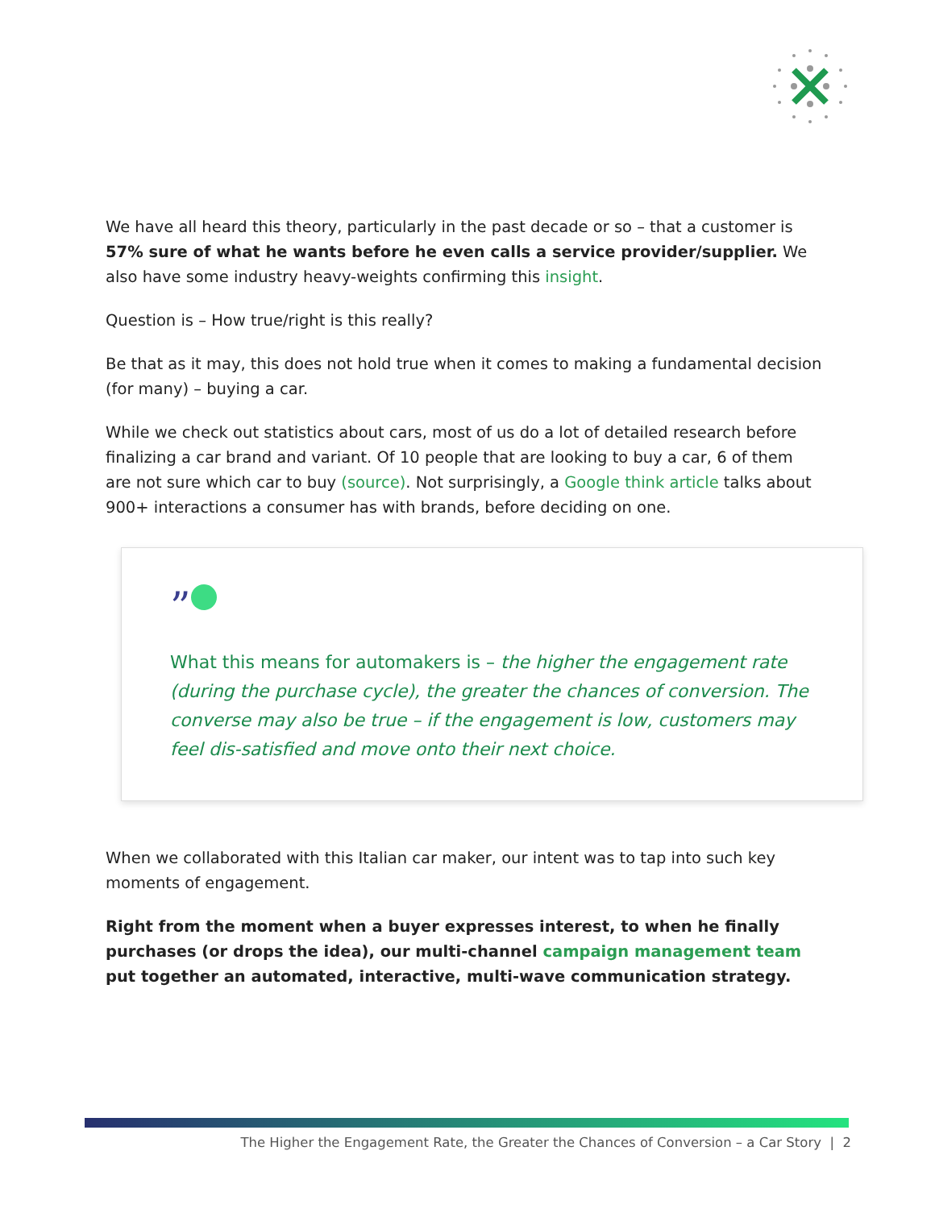We have all heard this theory, particularly in the past decade or so – that a customer is 57% sure of what he wants before he even calls a service provider/supplier. We also have some industry heavy-weights confirming this insight.
Question is – How true/right is this really?
Be that as it may, this does not hold true when it comes to making a fundamental decision (for many) – buying a car.
While we check out statistics about cars, most of us do a lot of detailed research before finalizing a car brand and variant. Of 10 people that are looking to buy a car, 6 of them are not sure which car to buy (source). Not surprisingly, a Google think article talks about 900+ interactions a consumer has with brands, before deciding on one.
”
What this means for automakers is – the higher the engagement rate (during the purchase cycle), the greater the chances of conversion. The converse may also be true – if the engagement is low, customers may feel dis-satisfied and move onto their next choice.
When we collaborated with this Italian car maker, our intent was to tap into such key moments of engagement.
Right from the moment when a buyer expresses interest, to when he finally purchases (or drops the idea), our multi-channel campaign management team put together an automated, interactive, multi-wave communication strategy.
The Higher the Engagement Rate, the Greater the Chances of Conversion – a Car Story | 2